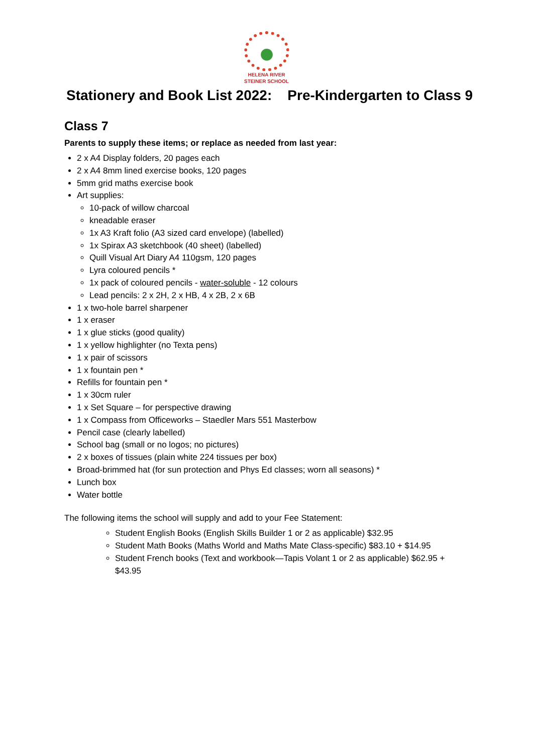HELENA RIVER
STEINER SCHOOL
Stationery and Book List 2022: Pre-Kindergarten to Class 9
Class 7
Parents to supply these items; or replace as needed from last year:
2 x A4 Display folders, 20 pages each
2 x A4 8mm lined exercise books, 120 pages
5mm grid maths exercise book
Art supplies:
10-pack of willow charcoal
kneadable eraser
1x A3 Kraft folio (A3 sized card envelope) (labelled)
1x Spirax A3 sketchbook (40 sheet) (labelled)
Quill Visual Art Diary A4 110gsm, 120 pages
Lyra coloured pencils *
1x pack of coloured pencils - water-soluble - 12 colours
Lead pencils: 2 x 2H, 2 x HB, 4 x 2B, 2 x 6B
1 x two-hole barrel sharpener
1 x eraser
1 x glue sticks (good quality)
1 x yellow highlighter (no Texta pens)
1 x pair of scissors
1 x fountain pen *
Refills for fountain pen *
1 x 30cm ruler
1 x Set Square – for perspective drawing
1 x Compass from Officeworks – Staedler Mars 551 Masterbow
Pencil case (clearly labelled)
School bag (small or no logos; no pictures)
2 x boxes of tissues (plain white 224 tissues per box)
Broad-brimmed hat (for sun protection and Phys Ed classes; worn all seasons) *
Lunch box
Water bottle
The following items the school will supply and add to your Fee Statement:
Student English Books (English Skills Builder 1 or 2 as applicable) $32.95
Student Math Books (Maths World and Maths Mate Class-specific) $83.10 + $14.95
Student French books (Text and workbook—Tapis Volant 1 or 2 as applicable) $62.95 + $43.95